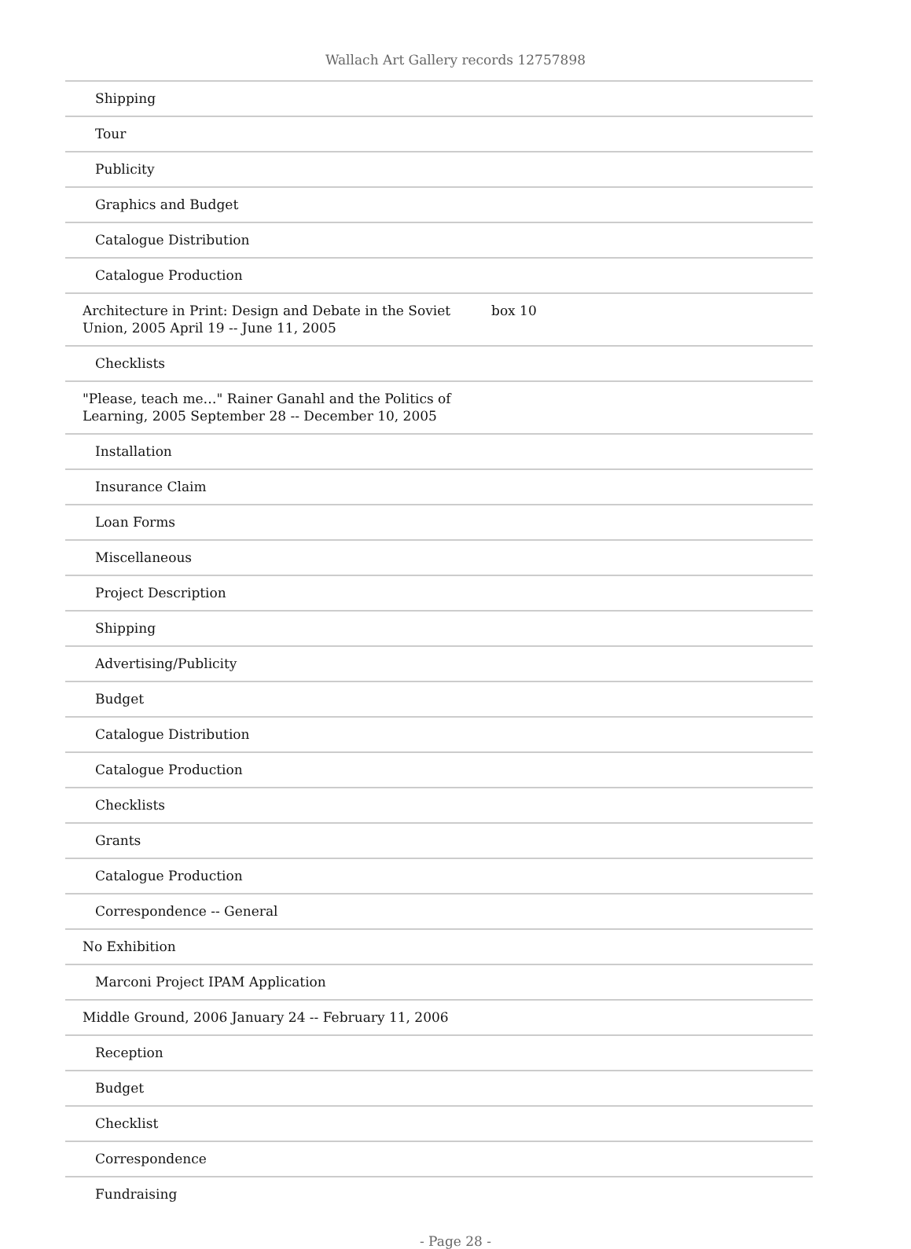Wallach Art Gallery records 12757898
| Shipping | |
| Tour | |
| Publicity | |
| Graphics and Budget | |
| Catalogue Distribution | |
| Catalogue Production | |
| Architecture in Print: Design and Debate in the Soviet Union, 2005 April 19 -- June 11, 2005 | box 10 |
| Checklists | |
| "Please, teach me…" Rainer Ganahl and the Politics of Learning, 2005 September 28 -- December 10, 2005 | |
| Installation | |
| Insurance Claim | |
| Loan Forms | |
| Miscellaneous | |
| Project Description | |
| Shipping | |
| Advertising/Publicity | |
| Budget | |
| Catalogue Distribution | |
| Catalogue Production | |
| Checklists | |
| Grants | |
| Catalogue Production | |
| Correspondence -- General | |
| No Exhibition | |
| Marconi Project IPAM Application | |
| Middle Ground, 2006 January 24 -- February 11, 2006 | |
| Reception | |
| Budget | |
| Checklist | |
| Correspondence | |
| Fundraising | |
- Page 28 -